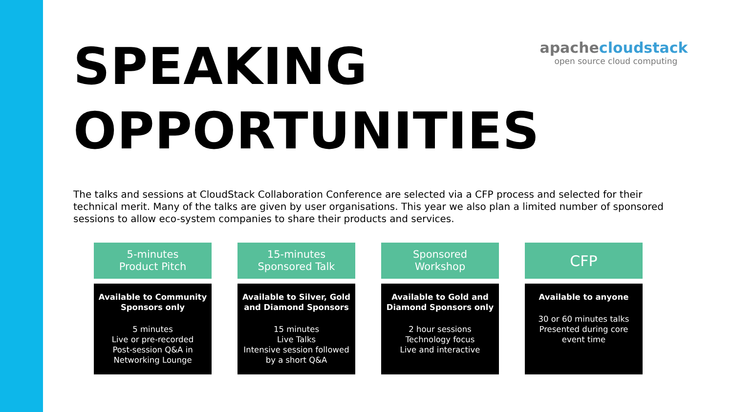SPEAKING
OPPORTUNITIES
apachecloudstack
open source cloud computing
The talks and sessions at CloudStack Collaboration Conference are selected via a CFP process and selected for their technical merit. Many of the talks are given by user organisations. This year we also plan a limited number of sponsored sessions to allow eco-system companies to share their products and services.
5-minutes
Product Pitch
Available to Community Sponsors only
5 minutes
Live or pre-recorded
Post-session Q&A in
Networking Lounge
15-minutes
Sponsored Talk
Available to Silver, Gold and Diamond Sponsors
15 minutes
Live Talks
Intensive session followed by a short Q&A
Sponsored
Workshop
Available to Gold and Diamond Sponsors only
2 hour sessions
Technology focus
Live and interactive
CFP
Available to anyone
30 or 60 minutes talks
Presented during core
event time